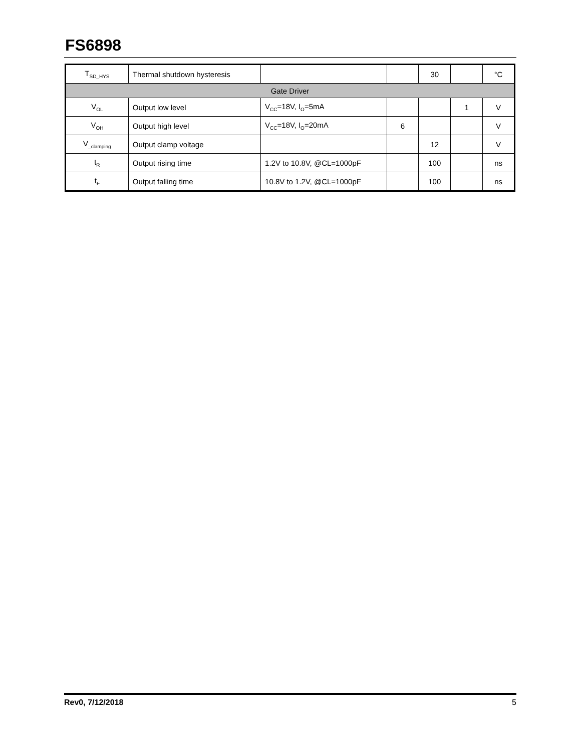FS6898
| T<sub>SD_HYS</sub> | Thermal shutdown hysteresis | | | 30 | | °C |
| Gate Driver | | | | | | |
| V<sub>OL</sub> | Output low level | V<sub>CC</sub>=18V, I<sub>O</sub>=5mA | | | 1 | V |
| V<sub>OH</sub> | Output high level | V<sub>CC</sub>=18V, I<sub>O</sub>=20mA | 6 | | | V |
| V<sub>_clamping</sub> | Output clamp voltage | | | 12 | | V |
| t<sub>R</sub> | Output rising time | 1.2V to 10.8V, @CL=1000pF | | 100 | | ns |
| t<sub>F</sub> | Output falling time | 10.8V to 1.2V, @CL=1000pF | | 100 | | ns |
Rev0, 7/12/2018 5